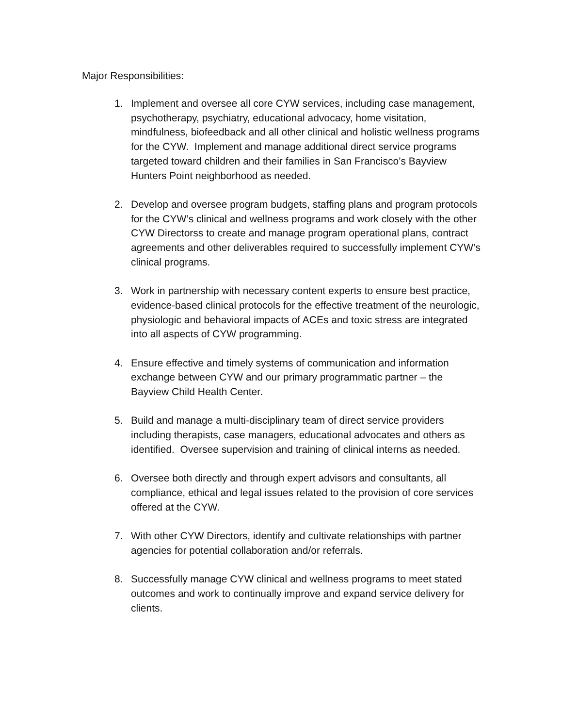Major Responsibilities:
1. Implement and oversee all core CYW services, including case management, psychotherapy, psychiatry, educational advocacy, home visitation, mindfulness, biofeedback and all other clinical and holistic wellness programs for the CYW. Implement and manage additional direct service programs targeted toward children and their families in San Francisco’s Bayview Hunters Point neighborhood as needed.
2. Develop and oversee program budgets, staffing plans and program protocols for the CYW’s clinical and wellness programs and work closely with the other CYW Directorss to create and manage program operational plans, contract agreements and other deliverables required to successfully implement CYW’s clinical programs.
3. Work in partnership with necessary content experts to ensure best practice, evidence-based clinical protocols for the effective treatment of the neurologic, physiologic and behavioral impacts of ACEs and toxic stress are integrated into all aspects of CYW programming.
4. Ensure effective and timely systems of communication and information exchange between CYW and our primary programmatic partner – the Bayview Child Health Center.
5. Build and manage a multi-disciplinary team of direct service providers including therapists, case managers, educational advocates and others as identified. Oversee supervision and training of clinical interns as needed.
6. Oversee both directly and through expert advisors and consultants, all compliance, ethical and legal issues related to the provision of core services offered at the CYW.
7. With other CYW Directors, identify and cultivate relationships with partner agencies for potential collaboration and/or referrals.
8. Successfully manage CYW clinical and wellness programs to meet stated outcomes and work to continually improve and expand service delivery for clients.